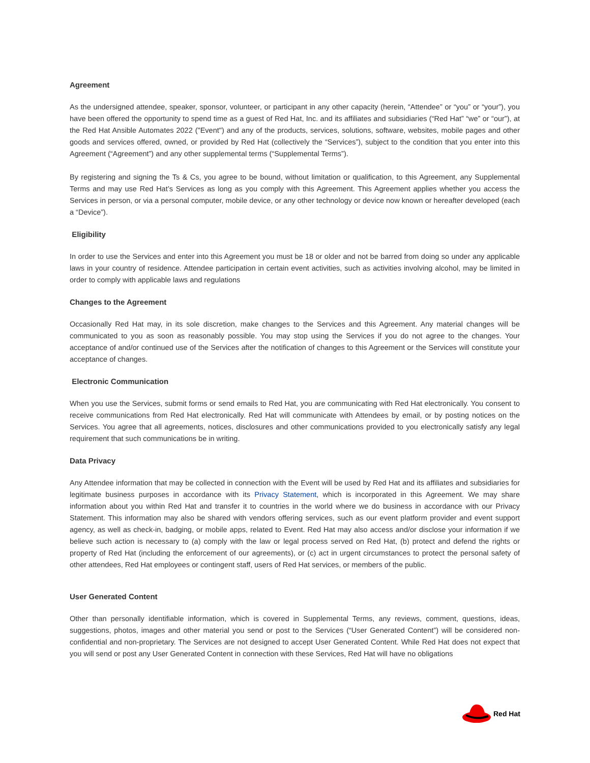Agreement
As the undersigned attendee, speaker, sponsor, volunteer, or participant in any other capacity (herein, “Attendee” or “you” or “your”), you have been offered the opportunity to spend time as a guest of Red Hat, Inc. and its affiliates and subsidiaries (“Red Hat” “we” or “our”), at the Red Hat Ansible Automates 2022 ("Event") and any of the products, services, solutions, software, websites, mobile pages and other goods and services offered, owned, or provided by Red Hat (collectively the “Services”), subject to the condition that you enter into this Agreement (“Agreement”) and any other supplemental terms (“Supplemental Terms”).
By registering and signing the Ts & Cs, you agree to be bound, without limitation or qualification, to this Agreement, any Supplemental Terms and may use Red Hat’s Services as long as you comply with this Agreement. This Agreement applies whether you access the Services in person, or via a personal computer, mobile device, or any other technology or device now known or hereafter developed (each a “Device”).
Eligibility
In order to use the Services and enter into this Agreement you must be 18 or older and not be barred from doing so under any applicable laws in your country of residence. Attendee participation in certain event activities, such as activities involving alcohol, may be limited in order to comply with applicable laws and regulations
Changes to the Agreement
Occasionally Red Hat may, in its sole discretion, make changes to the Services and this Agreement. Any material changes will be communicated to you as soon as reasonably possible. You may stop using the Services if you do not agree to the changes. Your acceptance of and/or continued use of the Services after the notification of changes to this Agreement or the Services will constitute your acceptance of changes.
Electronic Communication
When you use the Services, submit forms or send emails to Red Hat, you are communicating with Red Hat electronically. You consent to receive communications from Red Hat electronically. Red Hat will communicate with Attendees by email, or by posting notices on the Services. You agree that all agreements, notices, disclosures and other communications provided to you electronically satisfy any legal requirement that such communications be in writing.
Data Privacy
Any Attendee information that may be collected in connection with the Event will be used by Red Hat and its affiliates and subsidiaries for legitimate business purposes in accordance with its Privacy Statement, which is incorporated in this Agreement. We may share information about you within Red Hat and transfer it to countries in the world where we do business in accordance with our Privacy Statement. This information may also be shared with vendors offering services, such as our event platform provider and event support agency, as well as check-in, badging, or mobile apps, related to Event. Red Hat may also access and/or disclose your information if we believe such action is necessary to (a) comply with the law or legal process served on Red Hat, (b) protect and defend the rights or property of Red Hat (including the enforcement of our agreements), or (c) act in urgent circumstances to protect the personal safety of other attendees, Red Hat employees or contingent staff, users of Red Hat services, or members of the public.
User Generated Content
Other than personally identifiable information, which is covered in Supplemental Terms, any reviews, comment, questions, ideas, suggestions, photos, images and other material you send or post to the Services (“User Generated Content”) will be considered non-confidential and non-proprietary. The Services are not designed to accept User Generated Content. While Red Hat does not expect that you will send or post any User Generated Content in connection with these Services, Red Hat will have no obligations
Red Hat